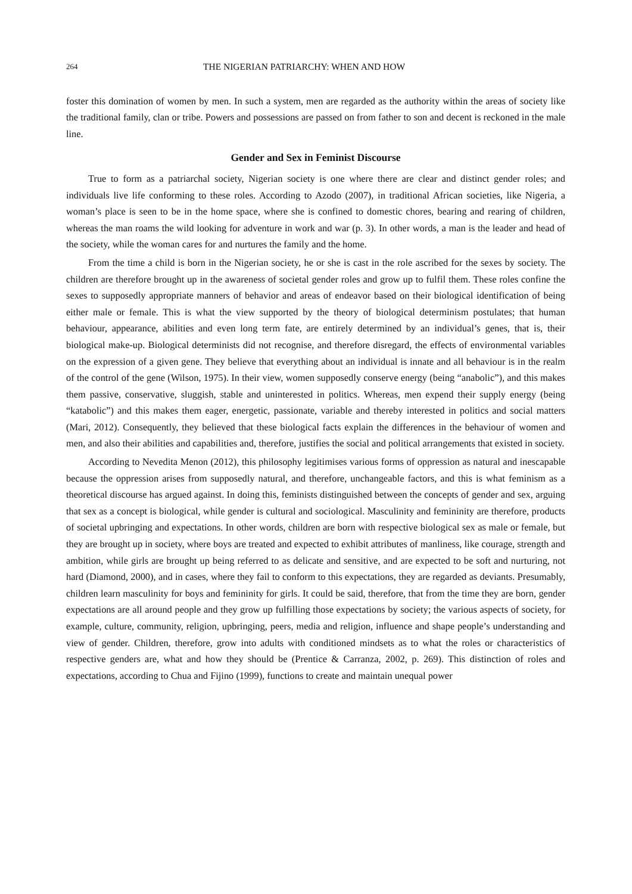264 THE NIGERIAN PATRIARCHY: WHEN AND HOW
foster this domination of women by men. In such a system, men are regarded as the authority within the areas of society like the traditional family, clan or tribe. Powers and possessions are passed on from father to son and decent is reckoned in the male line.
Gender and Sex in Feminist Discourse
True to form as a patriarchal society, Nigerian society is one where there are clear and distinct gender roles; and individuals live life conforming to these roles. According to Azodo (2007), in traditional African societies, like Nigeria, a woman’s place is seen to be in the home space, where she is confined to domestic chores, bearing and rearing of children, whereas the man roams the wild looking for adventure in work and war (p. 3). In other words, a man is the leader and head of the society, while the woman cares for and nurtures the family and the home.
From the time a child is born in the Nigerian society, he or she is cast in the role ascribed for the sexes by society. The children are therefore brought up in the awareness of societal gender roles and grow up to fulfil them. These roles confine the sexes to supposedly appropriate manners of behavior and areas of endeavor based on their biological identification of being either male or female. This is what the view supported by the theory of biological determinism postulates; that human behaviour, appearance, abilities and even long term fate, are entirely determined by an individual’s genes, that is, their biological make-up. Biological determinists did not recognise, and therefore disregard, the effects of environmental variables on the expression of a given gene. They believe that everything about an individual is innate and all behaviour is in the realm of the control of the gene (Wilson, 1975). In their view, women supposedly conserve energy (being “anabolic”), and this makes them passive, conservative, sluggish, stable and uninterested in politics. Whereas, men expend their supply energy (being “katabolic”) and this makes them eager, energetic, passionate, variable and thereby interested in politics and social matters (Mari, 2012). Consequently, they believed that these biological facts explain the differences in the behaviour of women and men, and also their abilities and capabilities and, therefore, justifies the social and political arrangements that existed in society.
According to Nevedita Menon (2012), this philosophy legitimises various forms of oppression as natural and inescapable because the oppression arises from supposedly natural, and therefore, unchangeable factors, and this is what feminism as a theoretical discourse has argued against. In doing this, feminists distinguished between the concepts of gender and sex, arguing that sex as a concept is biological, while gender is cultural and sociological. Masculinity and femininity are therefore, products of societal upbringing and expectations. In other words, children are born with respective biological sex as male or female, but they are brought up in society, where boys are treated and expected to exhibit attributes of manliness, like courage, strength and ambition, while girls are brought up being referred to as delicate and sensitive, and are expected to be soft and nurturing, not hard (Diamond, 2000), and in cases, where they fail to conform to this expectations, they are regarded as deviants. Presumably, children learn masculinity for boys and femininity for girls. It could be said, therefore, that from the time they are born, gender expectations are all around people and they grow up fulfilling those expectations by society; the various aspects of society, for example, culture, community, religion, upbringing, peers, media and religion, influence and shape people’s understanding and view of gender. Children, therefore, grow into adults with conditioned mindsets as to what the roles or characteristics of respective genders are, what and how they should be (Prentice & Carranza, 2002, p. 269). This distinction of roles and expectations, according to Chua and Fijino (1999), functions to create and maintain unequal power